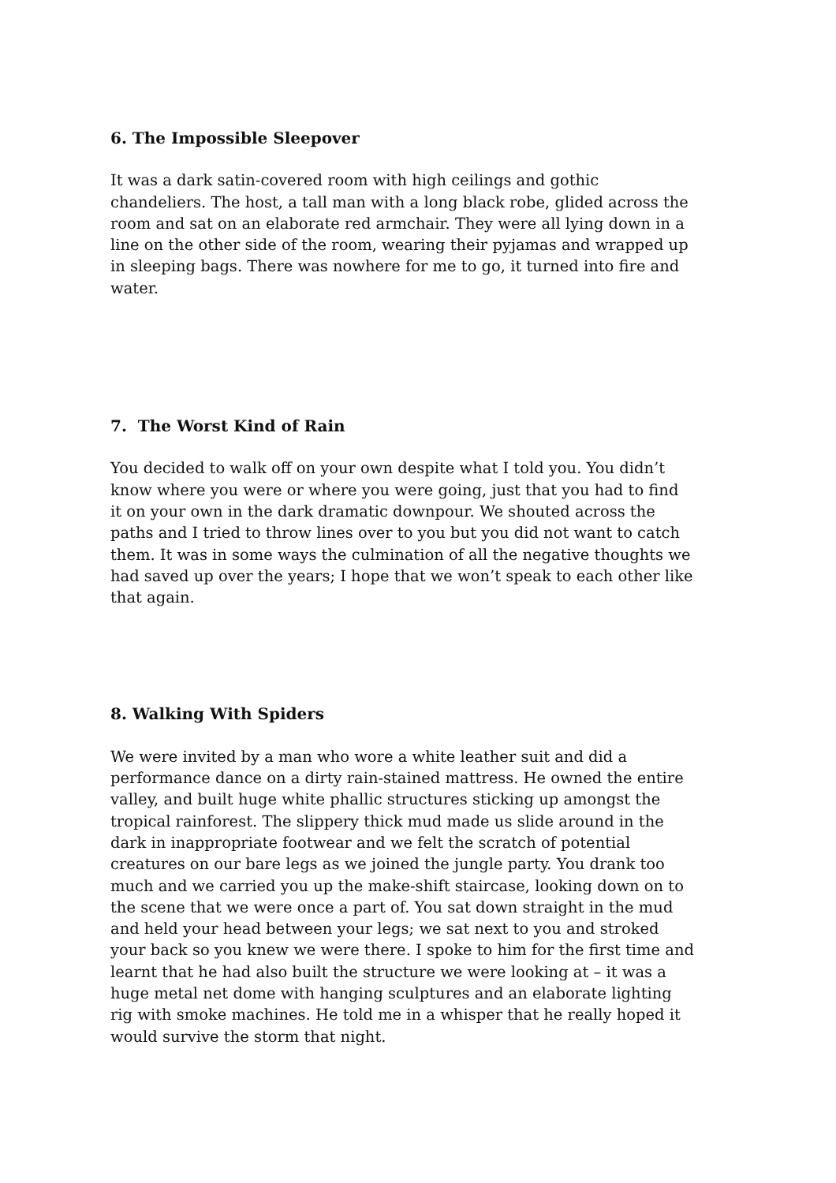6. The Impossible Sleepover
It was a dark satin-covered room with high ceilings and gothic chandeliers. The host, a tall man with a long black robe, glided across the room and sat on an elaborate red armchair. They were all lying down in a line on the other side of the room, wearing their pyjamas and wrapped up in sleeping bags. There was nowhere for me to go, it turned into fire and water.
7. The Worst Kind of Rain
You decided to walk off on your own despite what I told you. You didn’t know where you were or where you were going, just that you had to find it on your own in the dark dramatic downpour. We shouted across the paths and I tried to throw lines over to you but you did not want to catch them. It was in some ways the culmination of all the negative thoughts we had saved up over the years; I hope that we won’t speak to each other like that again.
8. Walking With Spiders
We were invited by a man who wore a white leather suit and did a performance dance on a dirty rain-stained mattress. He owned the entire valley, and built huge white phallic structures sticking up amongst the tropical rainforest. The slippery thick mud made us slide around in the dark in inappropriate footwear and we felt the scratch of potential creatures on our bare legs as we joined the jungle party. You drank too much and we carried you up the make-shift staircase, looking down on to the scene that we were once a part of. You sat down straight in the mud and held your head between your legs; we sat next to you and stroked your back so you knew we were there. I spoke to him for the first time and learnt that he had also built the structure we were looking at – it was a huge metal net dome with hanging sculptures and an elaborate lighting rig with smoke machines. He told me in a whisper that he really hoped it would survive the storm that night.